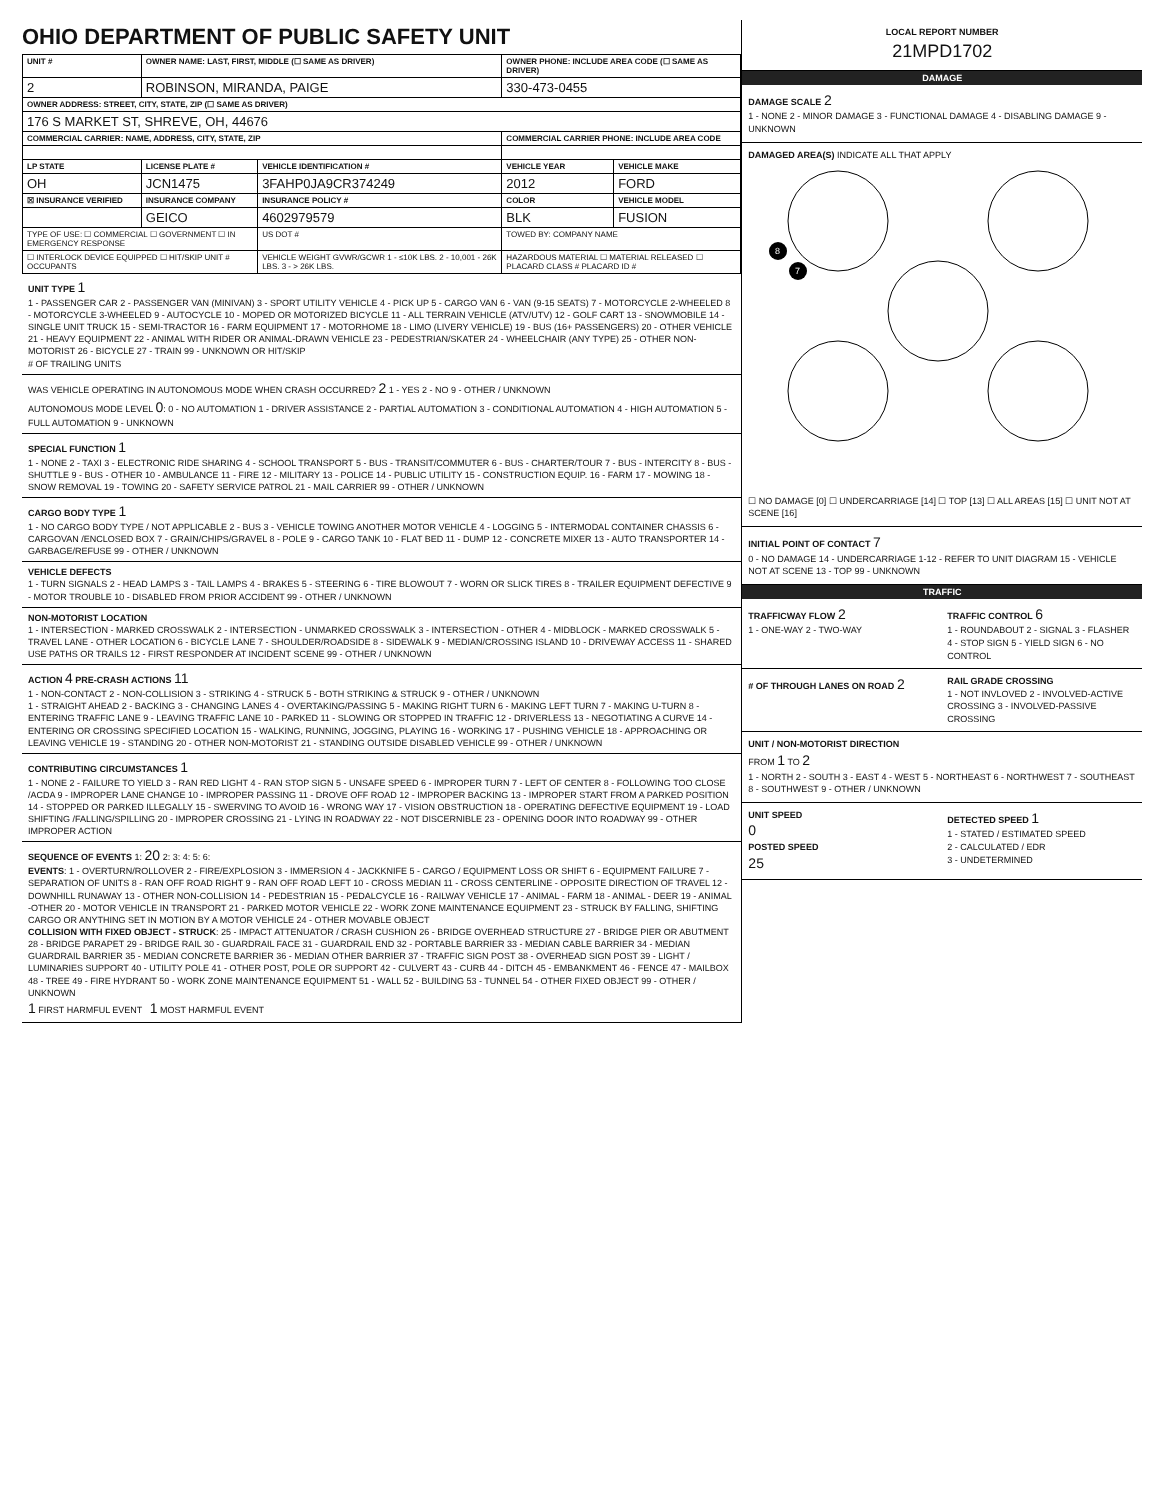OHIO DEPARTMENT OF PUBLIC SAFETY UNIT
| UNIT # | OWNER NAME: LAST, FIRST, MIDDLE (☐ SAME AS DRIVER) | | OWNER PHONE: INCLUDE AREA CODE (☐ SAME AS DRIVER) | |
| --- | --- | --- | --- | --- |
| 2 | ROBINSON, MIRANDA, PAIGE | | 330-473-0455 | |
| OWNER ADDRESS: STREET, CITY, STATE, ZIP (☐ SAME AS DRIVER) | | | | |
| 176 S MARKET ST, SHREVE, OH, 44676 | | | | |
| COMMERCIAL CARRIER: NAME, ADDRESS, CITY, STATE, ZIP | | | COMMERCIAL CARRIER PHONE: INCLUDE AREA CODE | |
| LP STATE | LICENSE PLATE # | VEHICLE IDENTIFICATION # | VEHICLE YEAR | VEHICLE MAKE |
| OH | JCN1475 | 3FAHP0JA9CR374249 | 2012 | FORD |
| ☒ INSURANCE VERIFIED | INSURANCE COMPANY | INSURANCE POLICY # | COLOR | VEHICLE MODEL |
| | GEICO | 4602979579 | BLK | FUSION |
| TYPE OF USE: ☐ COMMERCIAL ☐ GOVERNMENT ☐ IN EMERGENCY RESPONSE | | US DOT # | TOWED BY: COMPANY NAME | |
| ☐ INTERLOCK DEVICE EQUIPPED ☐ HIT/SKIP UNIT # OCCUPANTS | | VEHICLE WEIGHT GVWR/GCWR 1 - ≤10K LBS. 2 - 10,001 - 26K LBS. 3 - > 26K LBS. | HAZARDOUS MATERIAL ☐ MATERIAL RELEASED ☐ PLACARD CLASS # PLACARD ID # | |
UNIT TYPE 1
1 - PASSENGER CAR 2 - PASSENGER VAN (MINIVAN) 3 - SPORT UTILITY VEHICLE 4 - PICK UP 5 - CARGO VAN 6 - VAN (9-15 SEATS) 7 - MOTORCYCLE 2-WHEELED 8 - MOTORCYCLE 3-WHEELED 9 - AUTOCYCLE 10 - MOPED OR MOTORIZED BICYCLE 11 - ALL TERRAIN VEHICLE (ATV/UTV) 12 - GOLF CART 13 - SNOWMOBILE 14 - SINGLE UNIT TRUCK 15 - SEMI-TRACTOR 16 - FARM EQUIPMENT 17 - MOTORHOME 18 - LIMO (LIVERY VEHICLE) 19 - BUS (16+ PASSENGERS) 20 - OTHER VEHICLE 21 - HEAVY EQUIPMENT 22 - ANIMAL WITH RIDER OR ANIMAL-DRAWN VEHICLE 23 - PEDESTRIAN/SKATER 24 - WHEELCHAIR (ANY TYPE) 25 - OTHER NON-MOTORIST 26 - BICYCLE 27 - TRAIN 99 - UNKNOWN OR HIT/SKIP
# OF TRAILING UNITS
WAS VEHICLE OPERATING IN AUTONOMOUS MODE WHEN CRASH OCCURRED? 2 1 - YES 2 - NO 9 - OTHER / UNKNOWN
AUTONOMOUS MODE LEVEL 0: 0 - NO AUTOMATION 1 - DRIVER ASSISTANCE 2 - PARTIAL AUTOMATION 3 - CONDITIONAL AUTOMATION 4 - HIGH AUTOMATION 5 - FULL AUTOMATION 9 - UNKNOWN
SPECIAL FUNCTION 1
1 - NONE 2 - TAXI 3 - ELECTRONIC RIDE SHARING 4 - SCHOOL TRANSPORT 5 - BUS - TRANSIT/COMMUTER 6 - BUS - CHARTER/TOUR 7 - BUS - INTERCITY 8 - BUS - SHUTTLE 9 - BUS - OTHER 10 - AMBULANCE 11 - FIRE 12 - MILITARY 13 - POLICE 14 - PUBLIC UTILITY 15 - CONSTRUCTION EQUIP. 16 - FARM 17 - MOWING 18 - SNOW REMOVAL 19 - TOWING 20 - SAFETY SERVICE PATROL 21 - MAIL CARRIER 99 - OTHER / UNKNOWN
CARGO BODY TYPE 1
1 - NO CARGO BODY TYPE / NOT APPLICABLE 2 - BUS 3 - VEHICLE TOWING ANOTHER MOTOR VEHICLE 4 - LOGGING 5 - INTERMODAL CONTAINER CHASSIS 6 - CARGOVAN /ENCLOSED BOX 7 - GRAIN/CHIPS/GRAVEL 8 - POLE 9 - CARGO TANK 10 - FLAT BED 11 - DUMP 12 - CONCRETE MIXER 13 - AUTO TRANSPORTER 14 - GARBAGE/REFUSE 99 - OTHER / UNKNOWN
VEHICLE DEFECTS
1 - TURN SIGNALS 2 - HEAD LAMPS 3 - TAIL LAMPS 4 - BRAKES 5 - STEERING 6 - TIRE BLOWOUT 7 - WORN OR SLICK TIRES 8 - TRAILER EQUIPMENT DEFECTIVE 9 - MOTOR TROUBLE 10 - DISABLED FROM PRIOR ACCIDENT 99 - OTHER / UNKNOWN
NON-MOTORIST LOCATION
1 - INTERSECTION - MARKED CROSSWALK 2 - INTERSECTION - UNMARKED CROSSWALK 3 - INTERSECTION - OTHER 4 - MIDBLOCK - MARKED CROSSWALK 5 - TRAVEL LANE - OTHER LOCATION 6 - BICYCLE LANE 7 - SHOULDER/ROADSIDE 8 - SIDEWALK 9 - MEDIAN/CROSSING ISLAND 10 - DRIVEWAY ACCESS 11 - SHARED USE PATHS OR TRAILS 12 - FIRST RESPONDER AT INCIDENT SCENE 99 - OTHER / UNKNOWN
ACTION 4 PRE-CRASH ACTIONS 11
1 - NON-CONTACT 2 - NON-COLLISION 3 - STRIKING 4 - STRUCK 5 - BOTH STRIKING & STRUCK 9 - OTHER / UNKNOWN
1 - STRAIGHT AHEAD 2 - BACKING 3 - CHANGING LANES 4 - OVERTAKING/PASSING 5 - MAKING RIGHT TURN 6 - MAKING LEFT TURN 7 - MAKING U-TURN 8 - ENTERING TRAFFIC LANE 9 - LEAVING TRAFFIC LANE 10 - PARKED 11 - SLOWING OR STOPPED IN TRAFFIC 12 - DRIVERLESS 13 - NEGOTIATING A CURVE 14 - ENTERING OR CROSSING SPECIFIED LOCATION 15 - WALKING, RUNNING, JOGGING, PLAYING 16 - WORKING 17 - PUSHING VEHICLE 18 - APPROACHING OR LEAVING VEHICLE 19 - STANDING 20 - OTHER NON-MOTORIST 21 - STANDING OUTSIDE DISABLED VEHICLE 99 - OTHER / UNKNOWN
CONTRIBUTING CIRCUMSTANCES 1
1 - NONE 2 - FAILURE TO YIELD 3 - RAN RED LIGHT 4 - RAN STOP SIGN 5 - UNSAFE SPEED 6 - IMPROPER TURN 7 - LEFT OF CENTER 8 - FOLLOWING TOO CLOSE /ACDA 9 - IMPROPER LANE CHANGE 10 - IMPROPER PASSING 11 - DROVE OFF ROAD 12 - IMPROPER BACKING 13 - IMPROPER START FROM A PARKED POSITION 14 - STOPPED OR PARKED ILLEGALLY 15 - SWERVING TO AVOID 16 - WRONG WAY 17 - VISION OBSTRUCTION 18 - OPERATING DEFECTIVE EQUIPMENT 19 - LOAD SHIFTING /FALLING/SPILLING 20 - IMPROPER CROSSING 21 - LYING IN ROADWAY 22 - NOT DISCERNIBLE 23 - OPENING DOOR INTO ROADWAY 99 - OTHER IMPROPER ACTION
SEQUENCE OF EVENTS 1: 20 2: 3: 4: 5: 6:
EVENTS: 1 - OVERTURN/ROLLOVER 2 - FIRE/EXPLOSION 3 - IMMERSION 4 - JACKKNIFE 5 - CARGO / EQUIPMENT LOSS OR SHIFT 6 - EQUIPMENT FAILURE 7 - SEPARATION OF UNITS 8 - RAN OFF ROAD RIGHT 9 - RAN OFF ROAD LEFT 10 - CROSS MEDIAN 11 - CROSS CENTERLINE - OPPOSITE DIRECTION OF TRAVEL 12 - DOWNHILL RUNAWAY 13 - OTHER NON-COLLISION 14 - PEDESTRIAN 15 - PEDALCYCLE 16 - RAILWAY VEHICLE 17 - ANIMAL - FARM 18 - ANIMAL - DEER 19 - ANIMAL -OTHER 20 - MOTOR VEHICLE IN TRANSPORT 21 - PARKED MOTOR VEHICLE 22 - WORK ZONE MAINTENANCE EQUIPMENT 23 - STRUCK BY FALLING, SHIFTING CARGO OR ANYTHING SET IN MOTION BY A MOTOR VEHICLE 24 - OTHER MOVABLE OBJECT
COLLISION WITH FIXED OBJECT - STRUCK: 25 - IMPACT ATTENUATOR / CRASH CUSHION 26 - BRIDGE OVERHEAD STRUCTURE 27 - BRIDGE PIER OR ABUTMENT 28 - BRIDGE PARAPET 29 - BRIDGE RAIL 30 - GUARDRAIL FACE 31 - GUARDRAIL END 32 - PORTABLE BARRIER 33 - MEDIAN CABLE BARRIER 34 - MEDIAN GUARDRAIL BARRIER 35 - MEDIAN CONCRETE BARRIER 36 - MEDIAN OTHER BARRIER 37 - TRAFFIC SIGN POST 38 - OVERHEAD SIGN POST 39 - LIGHT / LUMINARIES SUPPORT 40 - UTILITY POLE 41 - OTHER POST, POLE OR SUPPORT 42 - CULVERT 43 - CURB 44 - DITCH 45 - EMBANKMENT 46 - FENCE 47 - MAILBOX 48 - TREE 49 - FIRE HYDRANT 50 - WORK ZONE MAINTENANCE EQUIPMENT 51 - WALL 52 - BUILDING 53 - TUNNEL 54 - OTHER FIXED OBJECT 99 - OTHER / UNKNOWN
1 FIRST HARMFUL EVENT 1 MOST HARMFUL EVENT
LOCAL REPORT NUMBER
21MPD1702
DAMAGE
DAMAGE SCALE 2
1 - NONE 2 - MINOR DAMAGE 3 - FUNCTIONAL DAMAGE 4 - DISABLING DAMAGE 9 - UNKNOWN
DAMAGED AREA(S) INDICATE ALL THAT APPLY
8
7
☐ NO DAMAGE [0] ☐ UNDERCARRIAGE [14] ☐ TOP [13] ☐ ALL AREAS [15] ☐ UNIT NOT AT SCENE [16]
INITIAL POINT OF CONTACT 7
0 - NO DAMAGE 14 - UNDERCARRIAGE 1-12 - REFER TO UNIT DIAGRAM 15 - VEHICLE NOT AT SCENE 13 - TOP 99 - UNKNOWN
TRAFFIC
TRAFFICWAY FLOW 2
1 - ONE-WAY 2 - TWO-WAY
TRAFFIC CONTROL 6
1 - ROUNDABOUT 2 - SIGNAL 3 - FLASHER 4 - STOP SIGN 5 - YIELD SIGN 6 - NO CONTROL
# OF THROUGH LANES ON ROAD 2
RAIL GRADE CROSSING
1 - NOT INVLOVED 2 - INVOLVED-ACTIVE CROSSING 3 - INVOLVED-PASSIVE CROSSING
UNIT / NON-MOTORIST DIRECTION
FROM 1 TO 2
1 - NORTH 2 - SOUTH 3 - EAST 4 - WEST 5 - NORTHEAST 6 - NORTHWEST 7 - SOUTHEAST 8 - SOUTHWEST 9 - OTHER / UNKNOWN
UNIT SPEED
0
POSTED SPEED
25
DETECTED SPEED 1
1 - STATED / ESTIMATED SPEED
2 - CALCULATED / EDR
3 - UNDETERMINED